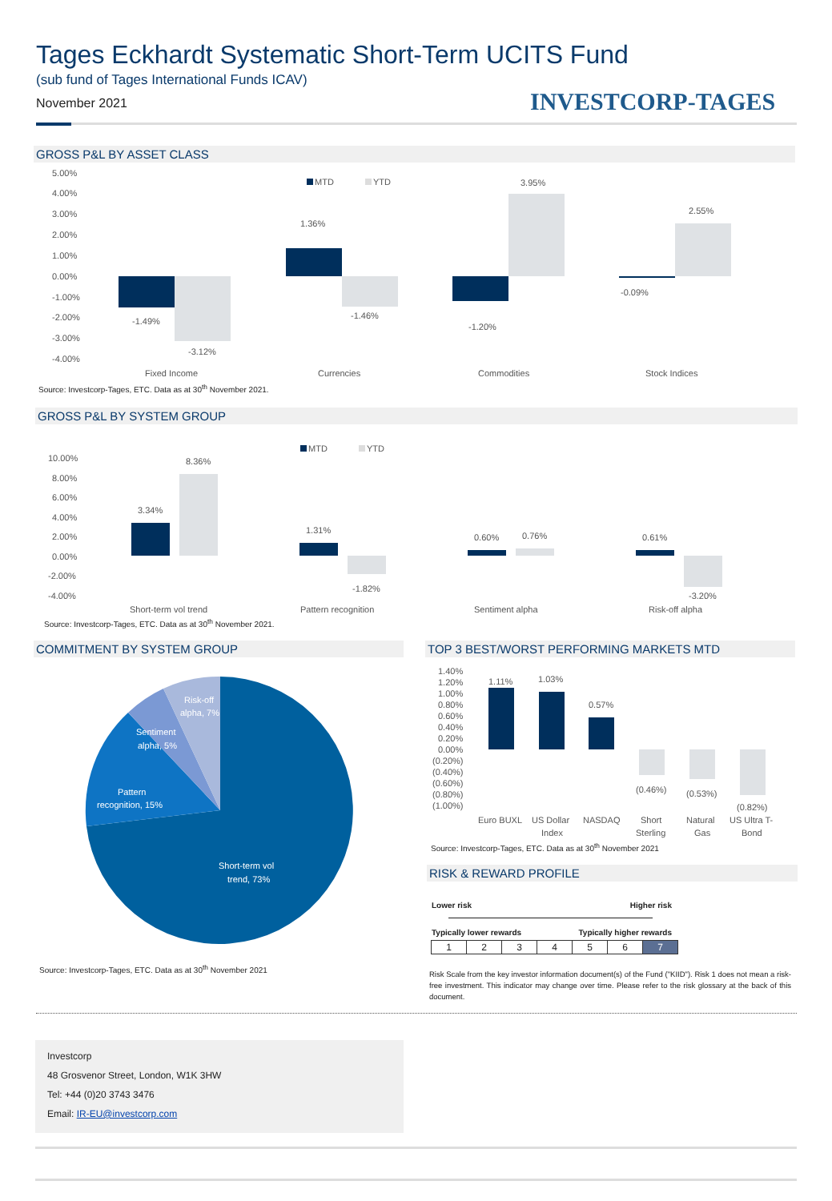Tages Eckhardt Systematic Short-Term UCITS Fund
(sub fund of Tages International Funds ICAV)
November 2021 INVESTCORP-TAGES
GROSS P&L BY ASSET CLASS
5.00%
4.00%
3.00%
2.00%
1.00%
0.00%
-1.00%
-2.00%
-3.00%
-4.00%
-1.49%
-3.12%
1.36%
-1.46%
-1.20%
3.95%
-0.09%
2.55%
MTD
YTD
Fixed Income
Currencies
Commodities
Stock Indices
Source: Investcorp-Tages, ETC. Data as at 30<sup>th</sup> November 2021.
GROSS P&L BY SYSTEM GROUP
10.00%
8.00%
6.00%
4.00%
2.00%
0.00%
-2.00%
-4.00%
3.34%
8.36%
1.31%
-1.82%
0.60%
0.76%
0.61%
-3.20%
MTD
YTD
Short-term vol trend
Pattern recognition
Sentiment alpha
Risk-off alpha
Source: Investcorp-Tages, ETC. Data as at 30<sup>th</sup> November 2021.
COMMITMENT BY SYSTEM GROUP
Risk-off
alpha, 7%
Sentiment
alpha, 5%
Pattern
recognition, 15%
Short-term vol
trend, 73%
Source: Investcorp-Tages, ETC. Data as at 30<sup>th</sup> November 2021
TOP 3 BEST/WORST PERFORMING MARKETS MTD
1.40%
1.20%
1.00%
0.80%
0.60%
0.40%
0.20%
0.00%
(0.20%)
(0.40%)
(0.60%)
(0.80%)
(1.00%)
1.11%
1.03%
0.57%
(0.46%)
(0.53%)
(0.82%)
Euro BUXL
US Dollar
Index
NASDAQ
Short
Sterling
Natural
Gas
US Ultra T-
Bond
Source: Investcorp-Tages, ETC. Data as at 30<sup>th</sup> November 2021
RISK & REWARD PROFILE
Lower risk Higher risk
Typically lower rewards Typically higher rewards
| 1 | 2 | 3 | 4 | 5 | 6 | 7 |
Risk Scale from the key investor information document(s) of the Fund ("KIID"). Risk 1 does not mean a risk-free investment. This indicator may change over time. Please refer to the risk glossary at the back of this document.
Investcorp
48 Grosvenor Street, London, W1K 3HW
Tel: +44 (0)20 3743 3476
Email: IR-EU@investcorp.com